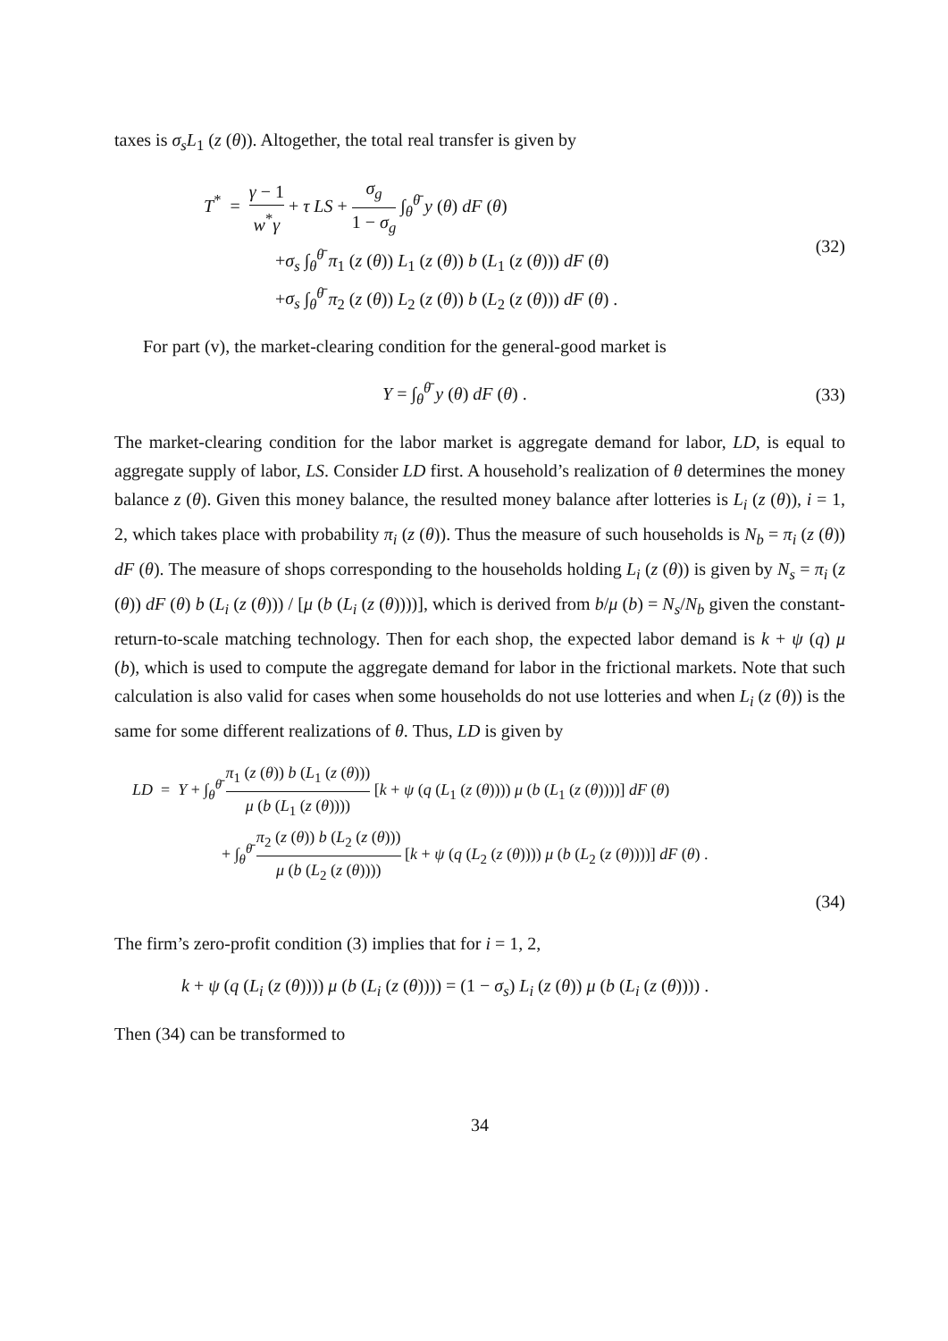taxes is σ<sub>s</sub>L<sub>1</sub> (z (θ)). Altogether, the total real transfer is given by
T<sup>*</sup> = γ − 1 w<sup>*</sup>γ + τ LS + σ<sub>g</sub> 1 − σ<sub>g</sub> ∫<sub>θ</sub><sup>θ̄</sup> y (θ) dF (θ)
+σ<sub>s</sub> ∫<sub>θ</sub><sup>θ̄</sup> π<sub>1</sub> (z (θ)) L<sub>1</sub> (z (θ)) b (L<sub>1</sub> (z (θ))) dF (θ)
+σ<sub>s</sub> ∫<sub>θ</sub><sup>θ̄</sup> π<sub>2</sub> (z (θ)) L<sub>2</sub> (z (θ)) b (L<sub>2</sub> (z (θ))) dF (θ) .
(32)
For part (v), the market-clearing condition for the general-good market is
Y = ∫<sub>θ</sub><sup>θ̄</sup> y (θ) dF (θ) . (33)
The market-clearing condition for the labor market is aggregate demand for labor, LD, is equal to aggregate supply of labor, LS. Consider LD first. A household’s realization of θ determines the money balance z (θ). Given this money balance, the resulted money balance after lotteries is L<sub>i</sub> (z (θ)), i = 1, 2, which takes place with probability π<sub>i</sub> (z (θ)). Thus the measure of such households is N<sub>b</sub> = π<sub>i</sub> (z (θ)) dF (θ). The measure of shops corresponding to the households holding L<sub>i</sub> (z (θ)) is given by N<sub>s</sub> = π<sub>i</sub> (z (θ)) dF (θ) b (L<sub>i</sub> (z (θ))) / [μ (b (L<sub>i</sub> (z (θ))))], which is derived from b/μ (b) = N<sub>s</sub>/N<sub>b</sub> given the constant-return-to-scale matching technology. Then for each shop, the expected labor demand is k + ψ (q) μ (b), which is used to compute the aggregate demand for labor in the frictional markets. Note that such calculation is also valid for cases when some households do not use lotteries and when L<sub>i</sub> (z (θ)) is the same for some different realizations of θ. Thus, LD is given by
LD = Y + ∫<sub>θ</sub><sup>θ̄</sup> π<sub>1</sub> (z (θ)) b (L<sub>1</sub> (z (θ))) μ (b (L<sub>1</sub> (z (θ)))) [k + ψ (q (L<sub>1</sub> (z (θ)))) μ (b (L<sub>1</sub> (z (θ))))] dF (θ)
+ ∫<sub>θ</sub><sup>θ̄</sup> π<sub>2</sub> (z (θ)) b (L<sub>2</sub> (z (θ))) μ (b (L<sub>2</sub> (z (θ)))) [k + ψ (q (L<sub>2</sub> (z (θ)))) μ (b (L<sub>2</sub> (z (θ))))] dF (θ) .
(34)
The firm’s zero-profit condition (3) implies that for i = 1, 2,
k + ψ (q (L<sub>i</sub> (z (θ)))) μ (b (L<sub>i</sub> (z (θ)))) = (1 − σ<sub>s</sub>) L<sub>i</sub> (z (θ)) μ (b (L<sub>i</sub> (z (θ)))) .
Then (34) can be transformed to
34